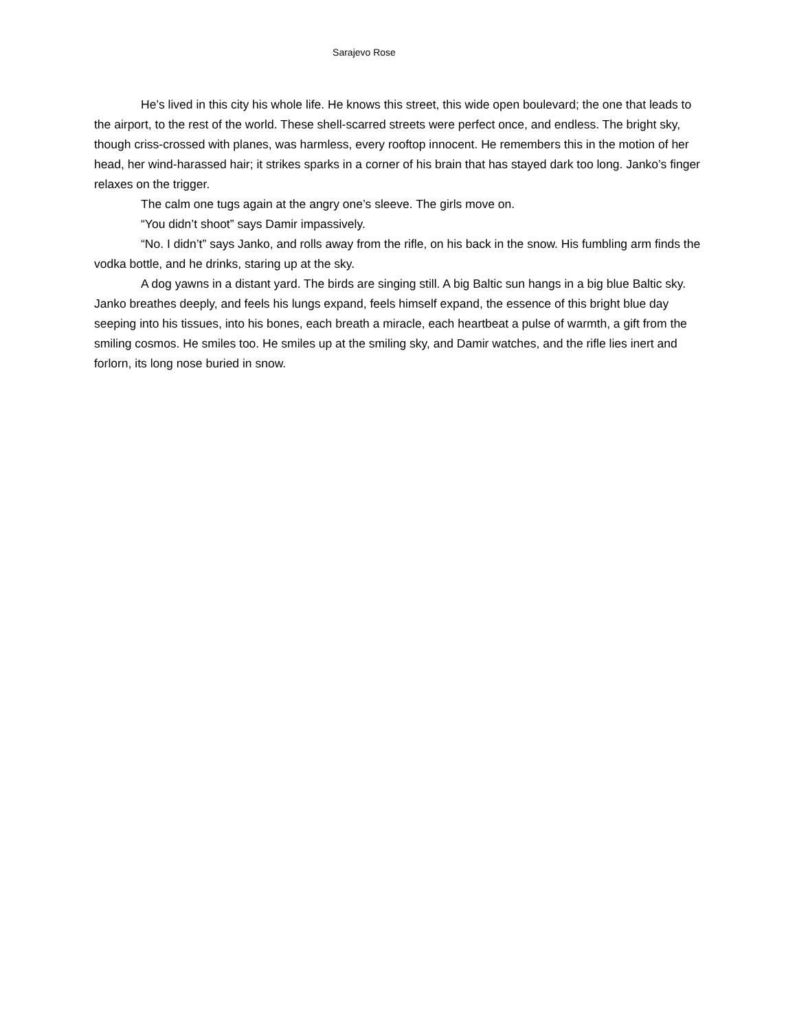Sarajevo Rose
He’s lived in this city his whole life. He knows this street, this wide open boulevard; the one that leads to the airport, to the rest of the world. These shell-scarred streets were perfect once, and endless. The bright sky, though criss-crossed with planes, was harmless, every rooftop innocent. He remembers this in the motion of her head, her wind-harassed hair; it strikes sparks in a corner of his brain that has stayed dark too long. Janko’s finger relaxes on the trigger.
The calm one tugs again at the angry one’s sleeve. The girls move on.
“You didn’t shoot” says Damir impassively.
“No. I didn’t” says Janko, and rolls away from the rifle, on his back in the snow. His fumbling arm finds the vodka bottle, and he drinks, staring up at the sky.
A dog yawns in a distant yard. The birds are singing still. A big Baltic sun hangs in a big blue Baltic sky. Janko breathes deeply, and feels his lungs expand, feels himself expand, the essence of this bright blue day seeping into his tissues, into his bones, each breath a miracle, each heartbeat a pulse of warmth, a gift from the smiling cosmos. He smiles too. He smiles up at the smiling sky, and Damir watches, and the rifle lies inert and forlorn, its long nose buried in snow.